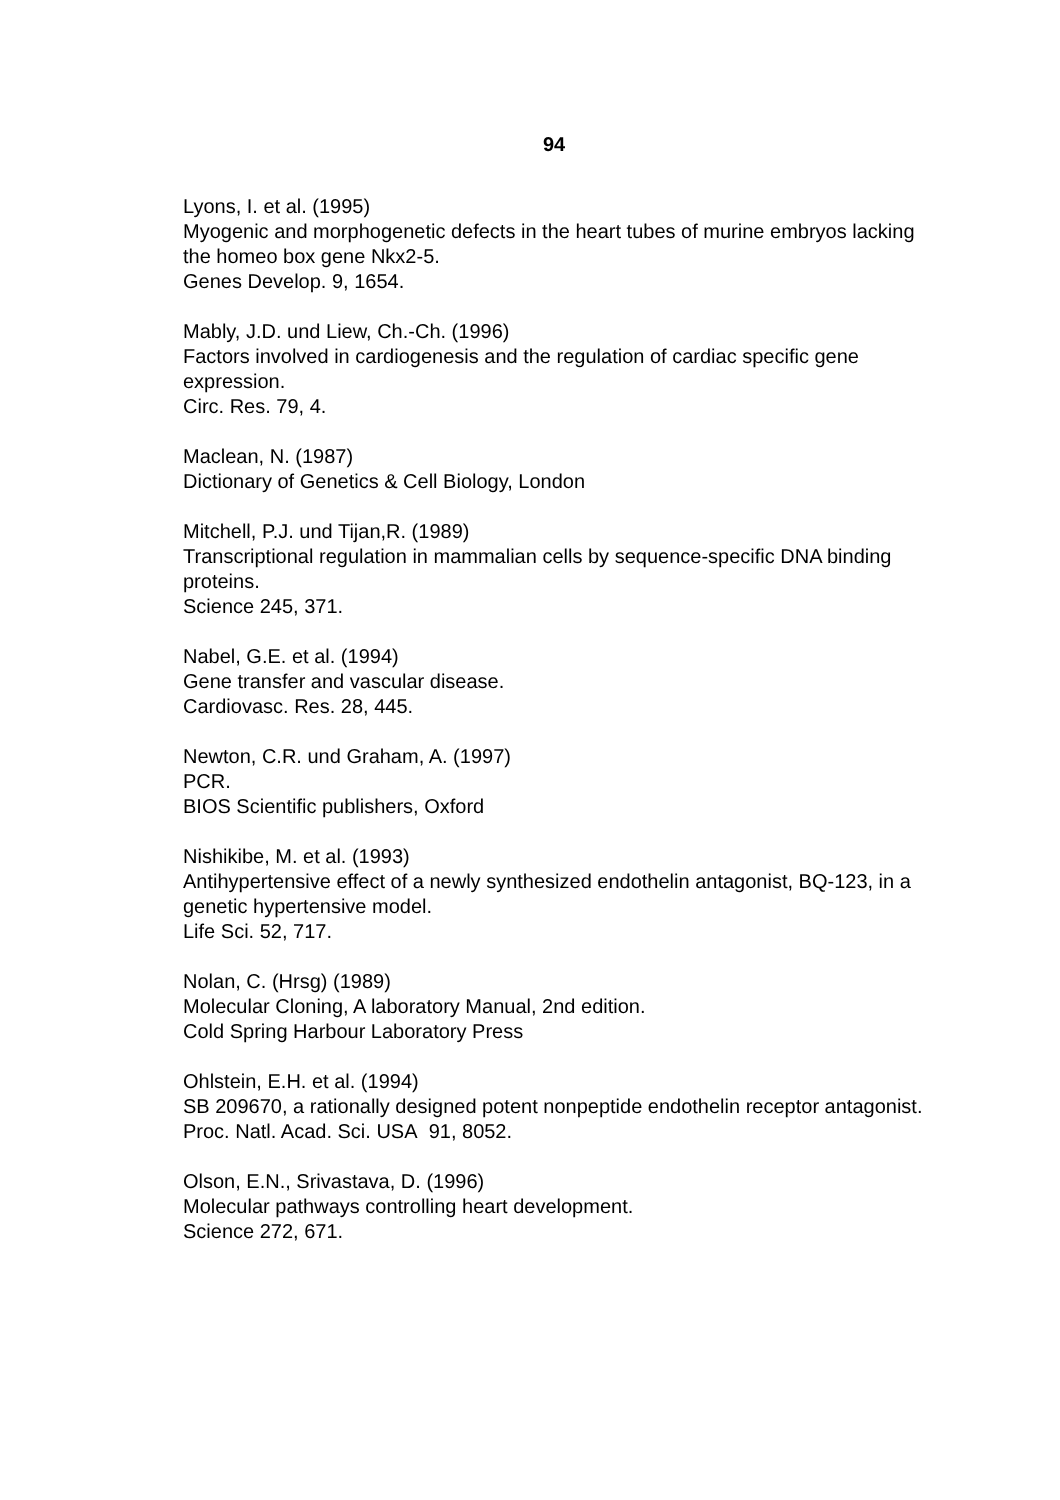94
Lyons, I. et al. (1995)
Myogenic and morphogenetic defects in the heart tubes of murine embryos lacking the homeo box gene Nkx2-5.
Genes Develop. 9, 1654.
Mably, J.D. und Liew, Ch.-Ch. (1996)
Factors involved in cardiogenesis and the regulation of cardiac specific gene expression.
Circ. Res. 79, 4.
Maclean, N. (1987)
Dictionary of Genetics & Cell Biology, London
Mitchell, P.J. und Tijan,R. (1989)
Transcriptional regulation in mammalian cells by sequence-specific DNA binding proteins.
Science 245, 371.
Nabel, G.E. et al. (1994)
Gene transfer and vascular disease.
Cardiovasc. Res. 28, 445.
Newton, C.R. und Graham, A. (1997)
PCR.
BIOS Scientific publishers, Oxford
Nishikibe, M. et al. (1993)
Antihypertensive effect of a newly synthesized endothelin antagonist, BQ-123, in a genetic hypertensive model.
Life Sci. 52, 717.
Nolan, C. (Hrsg) (1989)
Molecular Cloning, A laboratory Manual, 2nd edition.
Cold Spring Harbour Laboratory Press
Ohlstein, E.H. et al. (1994)
SB 209670, a rationally designed potent nonpeptide endothelin receptor antagonist.
Proc. Natl. Acad. Sci. USA 91, 8052.
Olson, E.N., Srivastava, D. (1996)
Molecular pathways controlling heart development.
Science 272, 671.